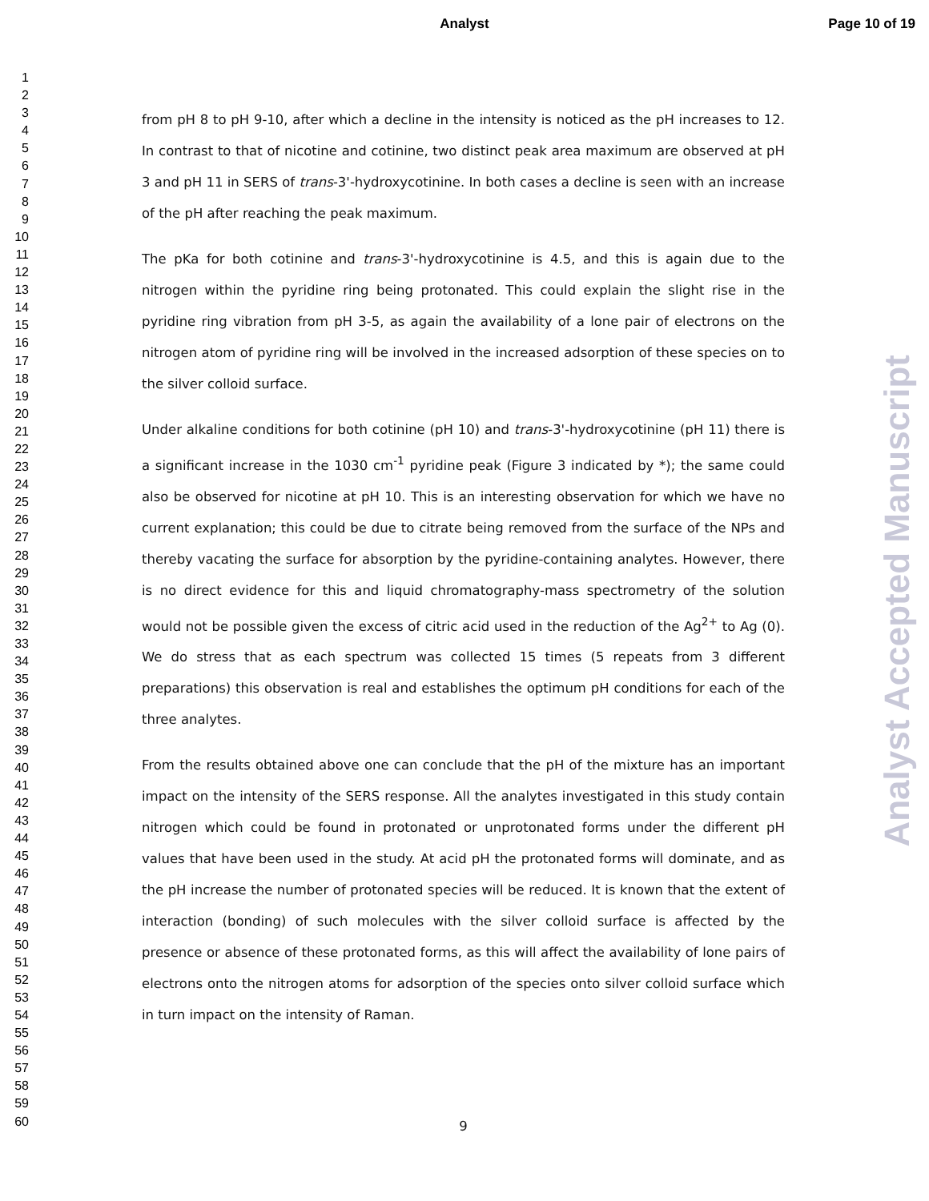Analyst
Page 10 of 19
Analyst Accepted Manuscript
1
2
3
4
5
6
7
8
9
10
11
12
13
14
15
16
17
18
19
20
21
22
23
24
25
26
27
28
29
30
31
32
33
34
35
36
37
38
39
40
41
42
43
44
45
46
47
48
49
50
51
52
53
54
55
56
57
58
59
60
from pH 8 to pH 9-10, after which a decline in the intensity is noticed as the pH increases to 12. In contrast to that of nicotine and cotinine, two distinct peak area maximum are observed at pH 3 and pH 11 in SERS of trans-3'-hydroxycotinine. In both cases a decline is seen with an increase of the pH after reaching the peak maximum.
The pKa for both cotinine and trans-3'-hydroxycotinine is 4.5, and this is again due to the nitrogen within the pyridine ring being protonated. This could explain the slight rise in the pyridine ring vibration from pH 3-5, as again the availability of a lone pair of electrons on the nitrogen atom of pyridine ring will be involved in the increased adsorption of these species on to the silver colloid surface.
Under alkaline conditions for both cotinine (pH 10) and trans-3'-hydroxycotinine (pH 11) there is a significant increase in the 1030 cm<sup>-1</sup> pyridine peak (Figure 3 indicated by *); the same could also be observed for nicotine at pH 10. This is an interesting observation for which we have no current explanation; this could be due to citrate being removed from the surface of the NPs and thereby vacating the surface for absorption by the pyridine-containing analytes. However, there is no direct evidence for this and liquid chromatography-mass spectrometry of the solution would not be possible given the excess of citric acid used in the reduction of the Ag<sup>2+</sup> to Ag (0). We do stress that as each spectrum was collected 15 times (5 repeats from 3 different preparations) this observation is real and establishes the optimum pH conditions for each of the three analytes.
From the results obtained above one can conclude that the pH of the mixture has an important impact on the intensity of the SERS response. All the analytes investigated in this study contain nitrogen which could be found in protonated or unprotonated forms under the different pH values that have been used in the study. At acid pH the protonated forms will dominate, and as the pH increase the number of protonated species will be reduced. It is known that the extent of interaction (bonding) of such molecules with the silver colloid surface is affected by the presence or absence of these protonated forms, as this will affect the availability of lone pairs of electrons onto the nitrogen atoms for adsorption of the species onto silver colloid surface which in turn impact on the intensity of Raman.
9